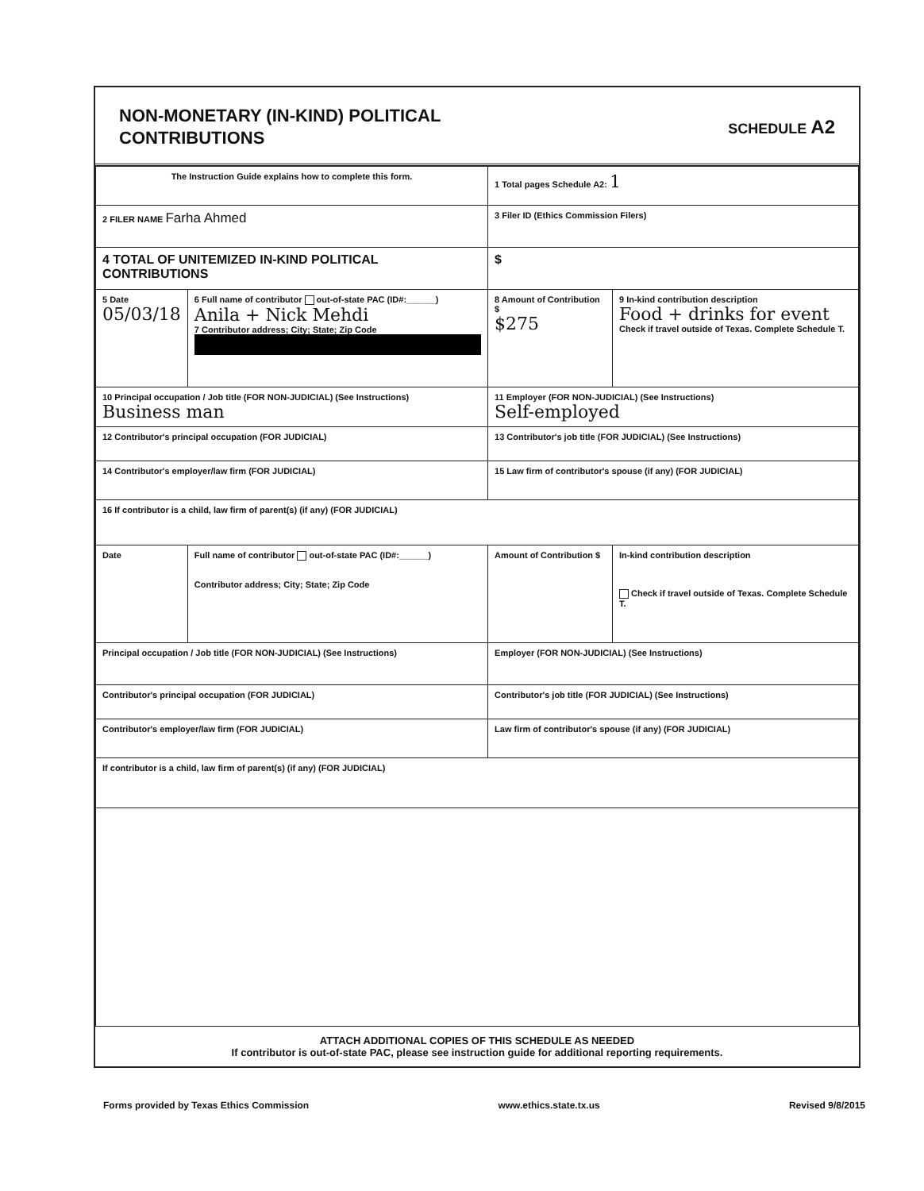NON-MONETARY (IN-KIND) POLITICAL
CONTRIBUTIONS
SCHEDULE A2
| The Instruction Guide explains how to complete this form. | | | 1 Total pages Schedule A2: 1 | |
| 2 FILER NAME Farha Ahmed | | | 3 Filer ID (Ethics Commission Filers) | |
| 4 TOTAL OF UNITEMIZED IN-KIND POLITICAL CONTRIBUTIONS | | | $ | |
| 5 Date 05/03/18 | 6 Full name of contributor out-of-state PAC (ID#:______) Anila + Nick Mehdi 7 Contributor address; City; State; Zip Code | | 8 Amount of Contribution $ $275 | 9 In-kind contribution description Food + drinks for event Check if travel outside of Texas. Complete Schedule T. |
| 10 Principal occupation / Job title (FOR NON-JUDICIAL) (See Instructions) Business man | | 11 Employer (FOR NON-JUDICIAL) (See Instructions) Self-employed | | |
| 12 Contributor's principal occupation (FOR JUDICIAL) | | 13 Contributor's job title (FOR JUDICIAL) (See Instructions) | | |
| 14 Contributor's employer/law firm (FOR JUDICIAL) | | 15 Law firm of contributor's spouse (if any) (FOR JUDICIAL) | | |
| 16 If contributor is a child, law firm of parent(s) (if any) (FOR JUDICIAL) | | | | |
| Date | Full name of contributor out-of-state PAC (ID#:______) Contributor address; City; State; Zip Code | | Amount of Contribution $ | In-kind contribution description Check if travel outside of Texas. Complete Schedule T. |
| Principal occupation / Job title (FOR NON-JUDICIAL) (See Instructions) | | Employer (FOR NON-JUDICIAL) (See Instructions) | | |
| Contributor's principal occupation (FOR JUDICIAL) | | Contributor's job title (FOR JUDICIAL) (See Instructions) | | |
| Contributor's employer/law firm (FOR JUDICIAL) | | Law firm of contributor's spouse (if any) (FOR JUDICIAL) | | |
| If contributor is a child, law firm of parent(s) (if any) (FOR JUDICIAL) | | | | |
ATTACH ADDITIONAL COPIES OF THIS SCHEDULE AS NEEDED
If contributor is out-of-state PAC, please see instruction guide for additional reporting requirements.
Forms provided by Texas Ethics Commission www.ethics.state.tx.us Revised 9/8/2015